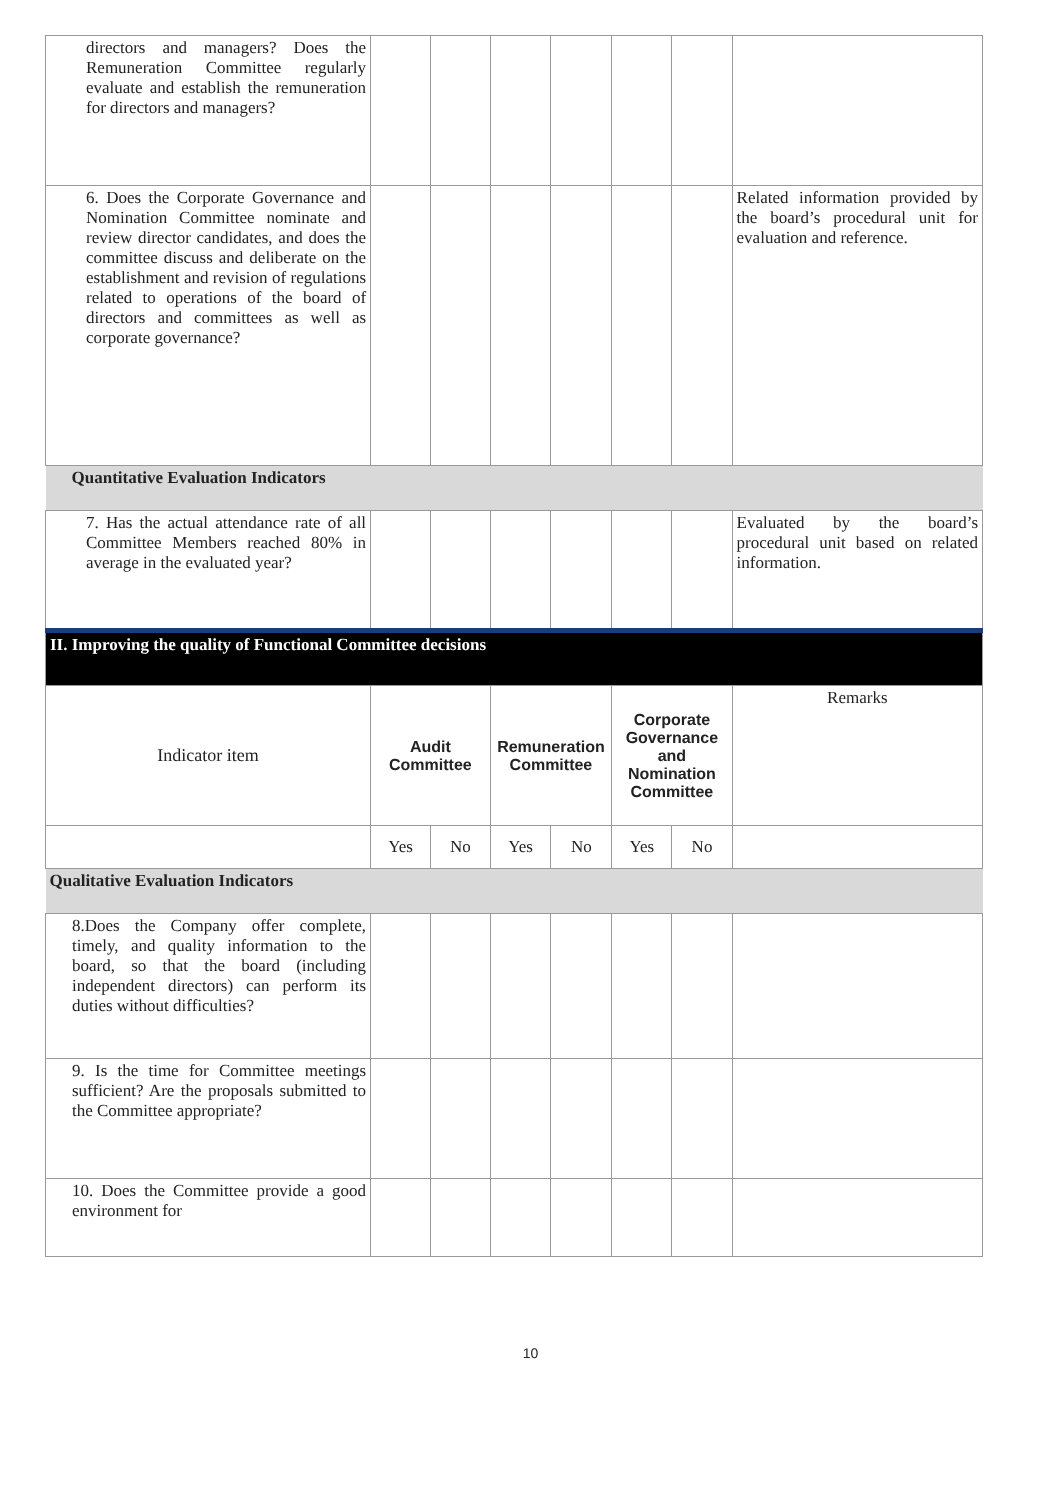| directors and managers? Does the Remuneration Committee regularly evaluate and establish the remuneration for directors and managers? | | | | | | | |
| 6. Does the Corporate Governance and Nomination Committee nominate and review director candidates, and does the committee discuss and deliberate on the establishment and revision of regulations related to operations of the board of directors and committees as well as corporate governance? | | | | | | | Related information provided by the board’s procedural unit for evaluation and reference. |
| Quantitative Evaluation Indicators | | | | | | | |
| 7. Has the actual attendance rate of all Committee Members reached 80% in average in the evaluated year? | | | | | | | Evaluated by the board’s procedural unit based on related information. |
| II. Improving the quality of Functional Committee decisions | | | | | | | |
| Indicator item | Audit Committee | | Remuneration Committee | | Corporate Governance and Nomination Committee | | Remarks |
| | Yes | No | Yes | No | Yes | No | |
| Qualitative Evaluation Indicators | | | | | | | |
| 8.Does the Company offer complete, timely, and quality information to the board, so that the board (including independent directors) can perform its duties without difficulties? | | | | | | | |
| 9. Is the time for Committee meetings sufficient? Are the proposals submitted to the Committee appropriate? | | | | | | | |
| 10. Does the Committee provide a good environment for | | | | | | | |
10